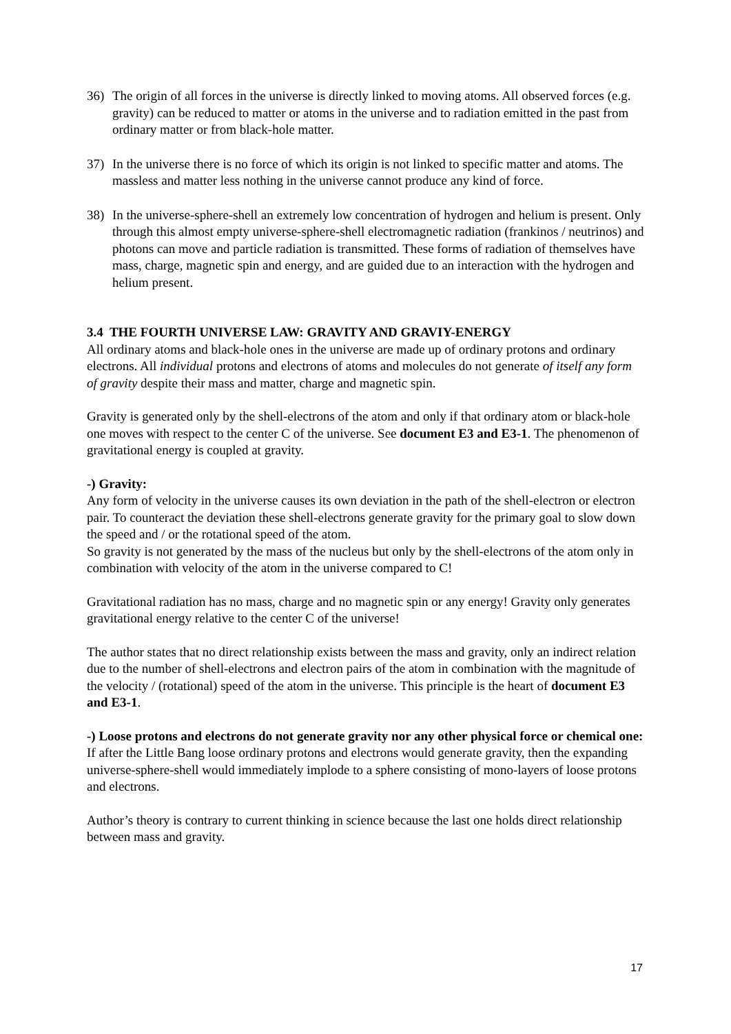36) The origin of all forces in the universe is directly linked to moving atoms. All observed forces (e.g. gravity) can be reduced to matter or atoms in the universe and to radiation emitted in the past from ordinary matter or from black-hole matter.
37) In the universe there is no force of which its origin is not linked to specific matter and atoms. The massless and matter less nothing in the universe cannot produce any kind of force.
38) In the universe-sphere-shell an extremely low concentration of hydrogen and helium is present. Only through this almost empty universe-sphere-shell electromagnetic radiation (frankinos / neutrinos) and photons can move and particle radiation is transmitted. These forms of radiation of themselves have mass, charge, magnetic spin and energy, and are guided due to an interaction with the hydrogen and helium present.
3.4 THE FOURTH UNIVERSE LAW: GRAVITY AND GRAVIY-ENERGY
All ordinary atoms and black-hole ones in the universe are made up of ordinary protons and ordinary electrons. All individual protons and electrons of atoms and molecules do not generate of itself any form of gravity despite their mass and matter, charge and magnetic spin.
Gravity is generated only by the shell-electrons of the atom and only if that ordinary atom or black-hole one moves with respect to the center C of the universe. See document E3 and E3-1. The phenomenon of gravitational energy is coupled at gravity.
-) Gravity:
Any form of velocity in the universe causes its own deviation in the path of the shell-electron or electron pair. To counteract the deviation these shell-electrons generate gravity for the primary goal to slow down the speed and / or the rotational speed of the atom.
So gravity is not generated by the mass of the nucleus but only by the shell-electrons of the atom only in combination with velocity of the atom in the universe compared to C!
Gravitational radiation has no mass, charge and no magnetic spin or any energy! Gravity only generates gravitational energy relative to the center C of the universe!
The author states that no direct relationship exists between the mass and gravity, only an indirect relation due to the number of shell-electrons and electron pairs of the atom in combination with the magnitude of the velocity / (rotational) speed of the atom in the universe. This principle is the heart of document E3 and E3-1.
-) Loose protons and electrons do not generate gravity nor any other physical force or chemical one:
If after the Little Bang loose ordinary protons and electrons would generate gravity, then the expanding universe-sphere-shell would immediately implode to a sphere consisting of mono-layers of loose protons and electrons.
Author’s theory is contrary to current thinking in science because the last one holds direct relationship between mass and gravity.
17